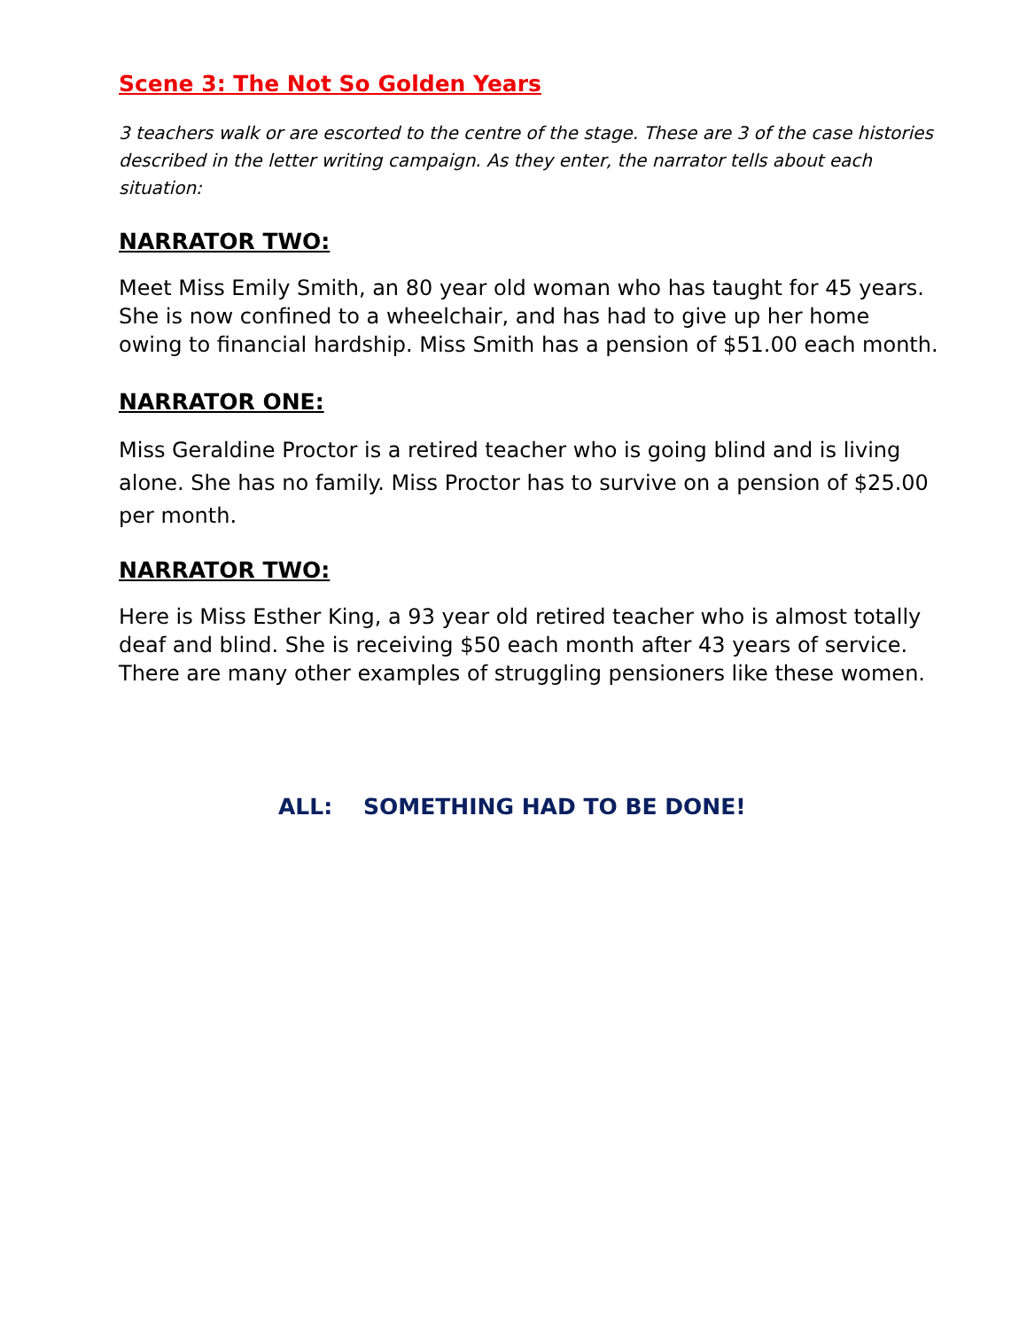Scene 3: The Not So Golden Years
3 teachers walk or are escorted to the centre of the stage. These are 3 of the case histories described in the letter writing campaign. As they enter, the narrator tells about each situation:
NARRATOR TWO:
Meet Miss Emily Smith, an 80 year old woman who has taught for 45 years. She is now confined to a wheelchair, and has had to give up her home owing to financial hardship. Miss Smith has a pension of $51.00 each month.
NARRATOR ONE:
Miss Geraldine Proctor is a retired teacher who is going blind and is living alone. She has no family. Miss Proctor has to survive on a pension of $25.00 per month.
NARRATOR TWO:
Here is Miss Esther King, a 93 year old retired teacher who is almost totally deaf and blind. She is receiving $50 each month after 43 years of service.
There are many other examples of struggling pensioners like these women.
ALL: SOMETHING HAD TO BE DONE!